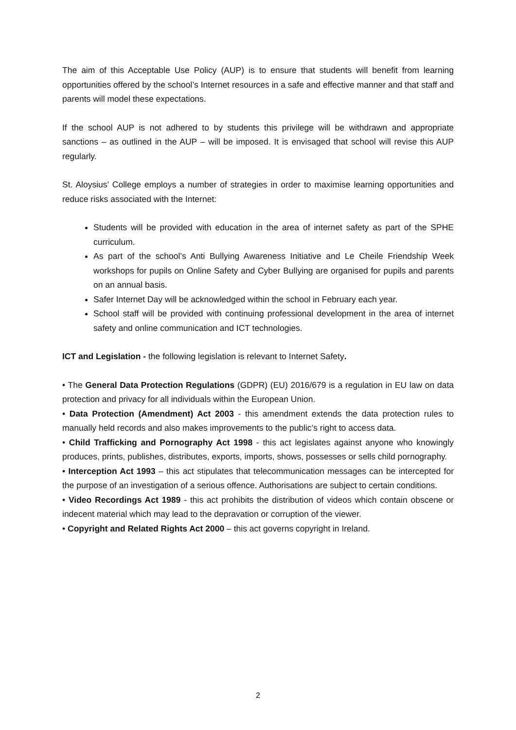The aim of this Acceptable Use Policy (AUP) is to ensure that students will benefit from learning opportunities offered by the school’s Internet resources in a safe and effective manner and that staff and parents will model these expectations.
If the school AUP is not adhered to by students this privilege will be withdrawn and appropriate sanctions – as outlined in the AUP – will be imposed. It is envisaged that school will revise this AUP regularly.
St. Aloysius’ College employs a number of strategies in order to maximise learning opportunities and reduce risks associated with the Internet:
Students will be provided with education in the area of internet safety as part of the SPHE curriculum.
As part of the school’s Anti Bullying Awareness Initiative and Le Cheile Friendship Week workshops for pupils on Online Safety and Cyber Bullying are organised for pupils and parents on an annual basis.
Safer Internet Day will be acknowledged within the school in February each year.
School staff will be provided with continuing professional development in the area of internet safety and online communication and ICT technologies.
ICT and Legislation - the following legislation is relevant to Internet Safety.
• The General Data Protection Regulations (GDPR) (EU) 2016/679 is a regulation in EU law on data protection and privacy for all individuals within the European Union.
• Data Protection (Amendment) Act 2003 - this amendment extends the data protection rules to manually held records and also makes improvements to the public’s right to access data.
• Child Trafficking and Pornography Act 1998 - this act legislates against anyone who knowingly produces, prints, publishes, distributes, exports, imports, shows, possesses or sells child pornography.
• Interception Act 1993 – this act stipulates that telecommunication messages can be intercepted for the purpose of an investigation of a serious offence. Authorisations are subject to certain conditions.
• Video Recordings Act 1989 - this act prohibits the distribution of videos which contain obscene or indecent material which may lead to the depravation or corruption of the viewer.
• Copyright and Related Rights Act 2000 – this act governs copyright in Ireland.
2